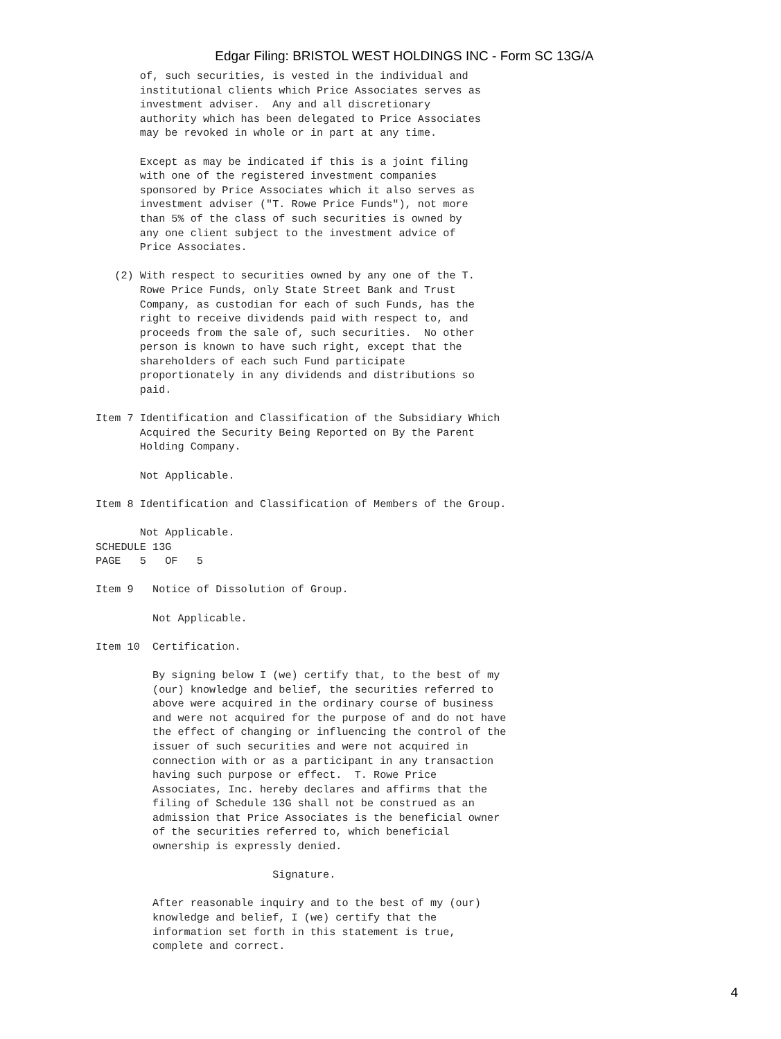Edgar Filing: BRISTOL WEST HOLDINGS INC - Form SC 13G/A
       of, such securities, is vested in the individual and
       institutional clients which Price Associates serves as
       investment adviser.  Any and all discretionary
       authority which has been delegated to Price Associates
       may be revoked in whole or in part at any time.

       Except as may be indicated if this is a joint filing
       with one of the registered investment companies
       sponsored by Price Associates which it also serves as
       investment adviser ("T. Rowe Price Funds"), not more
       than 5% of the class of such securities is owned by
       any one client subject to the investment advice of
       Price Associates.

   (2) With respect to securities owned by any one of the T.
       Rowe Price Funds, only State Street Bank and Trust
       Company, as custodian for each of such Funds, has the
       right to receive dividends paid with respect to, and
       proceeds from the sale of, such securities.  No other
       person is known to have such right, except that the
       shareholders of each such Fund participate
       proportionately in any dividends and distributions so
       paid.

Item 7 Identification and Classification of the Subsidiary Which
       Acquired the Security Being Reported on By the Parent
       Holding Company.

       Not Applicable.

Item 8 Identification and Classification of Members of the Group.

       Not Applicable.
SCHEDULE 13G
PAGE   5   OF   5

Item 9   Notice of Dissolution of Group.

         Not Applicable.

Item 10  Certification.

         By signing below I (we) certify that, to the best of my
         (our) knowledge and belief, the securities referred to
         above were acquired in the ordinary course of business
         and were not acquired for the purpose of and do not have
         the effect of changing or influencing the control of the
         issuer of such securities and were not acquired in
         connection with or as a participant in any transaction
         having such purpose or effect.  T. Rowe Price
         Associates, Inc. hereby declares and affirms that the
         filing of Schedule 13G shall not be construed as an
         admission that Price Associates is the beneficial owner
         of the securities referred to, which beneficial
         ownership is expressly denied.

                            Signature.

         After reasonable inquiry and to the best of my (our)
         knowledge and belief, I (we) certify that the
         information set forth in this statement is true,
         complete and correct.
4